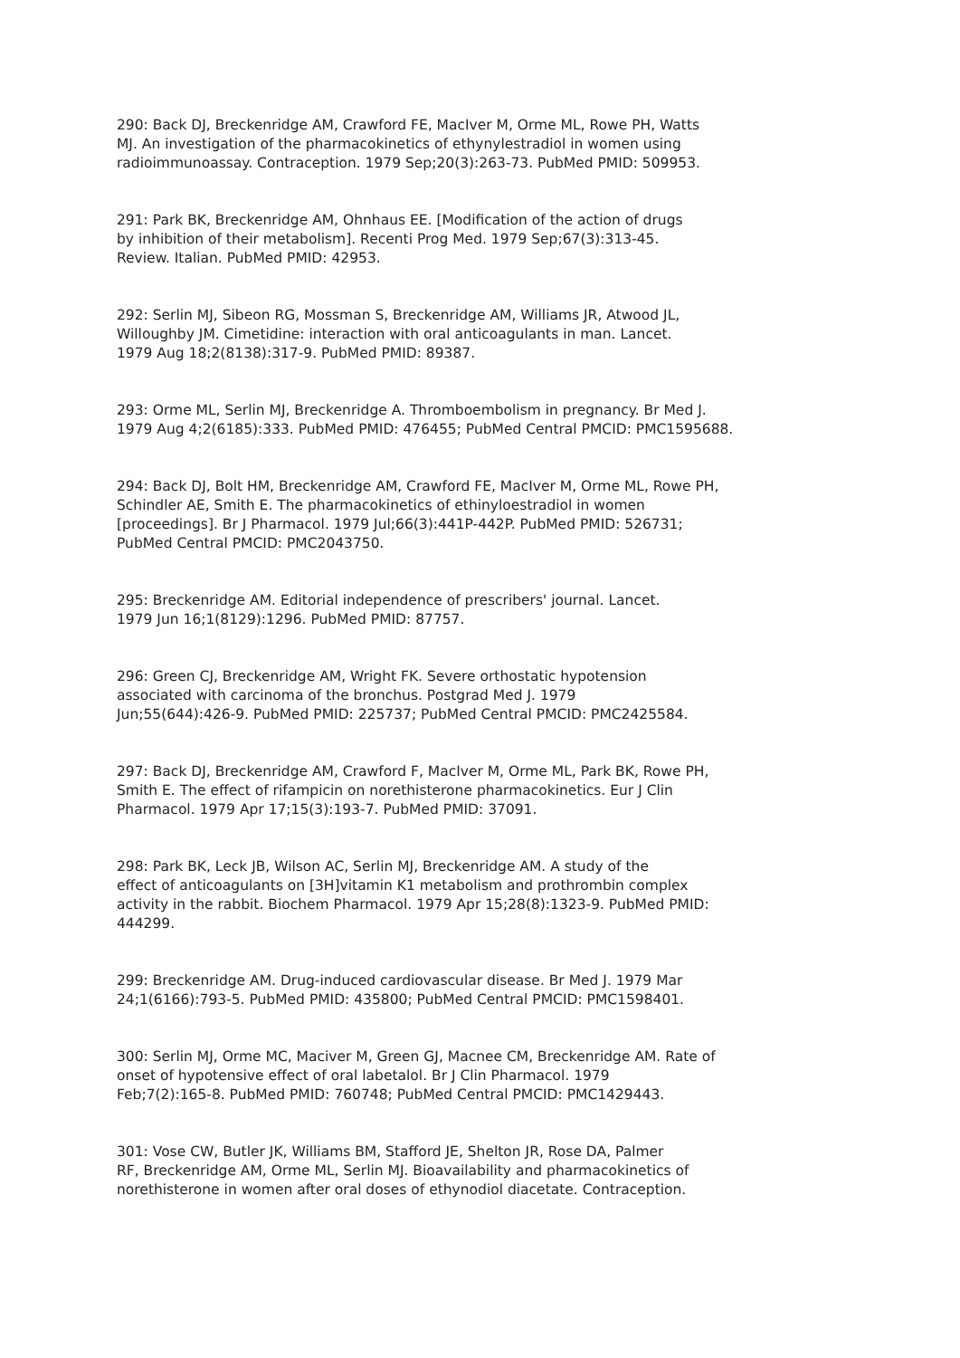290: Back DJ, Breckenridge AM, Crawford FE, MacIver M, Orme ML, Rowe PH, Watts
MJ. An investigation of the pharmacokinetics of ethynylestradiol in women using
radioimmunoassay. Contraception. 1979 Sep;20(3):263-73. PubMed PMID: 509953.
291: Park BK, Breckenridge AM, Ohnhaus EE. [Modification of the action of drugs
by inhibition of their metabolism]. Recenti Prog Med. 1979 Sep;67(3):313-45.
Review. Italian. PubMed PMID: 42953.
292: Serlin MJ, Sibeon RG, Mossman S, Breckenridge AM, Williams JR, Atwood JL,
Willoughby JM. Cimetidine: interaction with oral anticoagulants in man. Lancet.
1979 Aug 18;2(8138):317-9. PubMed PMID: 89387.
293: Orme ML, Serlin MJ, Breckenridge A. Thromboembolism in pregnancy. Br Med J.
1979 Aug 4;2(6185):333. PubMed PMID: 476455; PubMed Central PMCID: PMC1595688.
294: Back DJ, Bolt HM, Breckenridge AM, Crawford FE, MacIver M, Orme ML, Rowe PH,
Schindler AE, Smith E. The pharmacokinetics of ethinyloestradiol in women
[proceedings]. Br J Pharmacol. 1979 Jul;66(3):441P-442P. PubMed PMID: 526731;
PubMed Central PMCID: PMC2043750.
295: Breckenridge AM. Editorial independence of prescribers' journal. Lancet.
1979 Jun 16;1(8129):1296. PubMed PMID: 87757.
296: Green CJ, Breckenridge AM, Wright FK. Severe orthostatic hypotension
associated with carcinoma of the bronchus. Postgrad Med J. 1979
Jun;55(644):426-9. PubMed PMID: 225737; PubMed Central PMCID: PMC2425584.
297: Back DJ, Breckenridge AM, Crawford F, MacIver M, Orme ML, Park BK, Rowe PH,
Smith E. The effect of rifampicin on norethisterone pharmacokinetics. Eur J Clin
Pharmacol. 1979 Apr 17;15(3):193-7. PubMed PMID: 37091.
298: Park BK, Leck JB, Wilson AC, Serlin MJ, Breckenridge AM. A study of the
effect of anticoagulants on [3H]vitamin K1 metabolism and prothrombin complex
activity in the rabbit. Biochem Pharmacol. 1979 Apr 15;28(8):1323-9. PubMed PMID:
444299.
299: Breckenridge AM. Drug-induced cardiovascular disease. Br Med J. 1979 Mar
24;1(6166):793-5. PubMed PMID: 435800; PubMed Central PMCID: PMC1598401.
300: Serlin MJ, Orme MC, Maciver M, Green GJ, Macnee CM, Breckenridge AM. Rate of
onset of hypotensive effect of oral labetalol. Br J Clin Pharmacol. 1979
Feb;7(2):165-8. PubMed PMID: 760748; PubMed Central PMCID: PMC1429443.
301: Vose CW, Butler JK, Williams BM, Stafford JE, Shelton JR, Rose DA, Palmer
RF, Breckenridge AM, Orme ML, Serlin MJ. Bioavailability and pharmacokinetics of
norethisterone in women after oral doses of ethynodiol diacetate. Contraception.